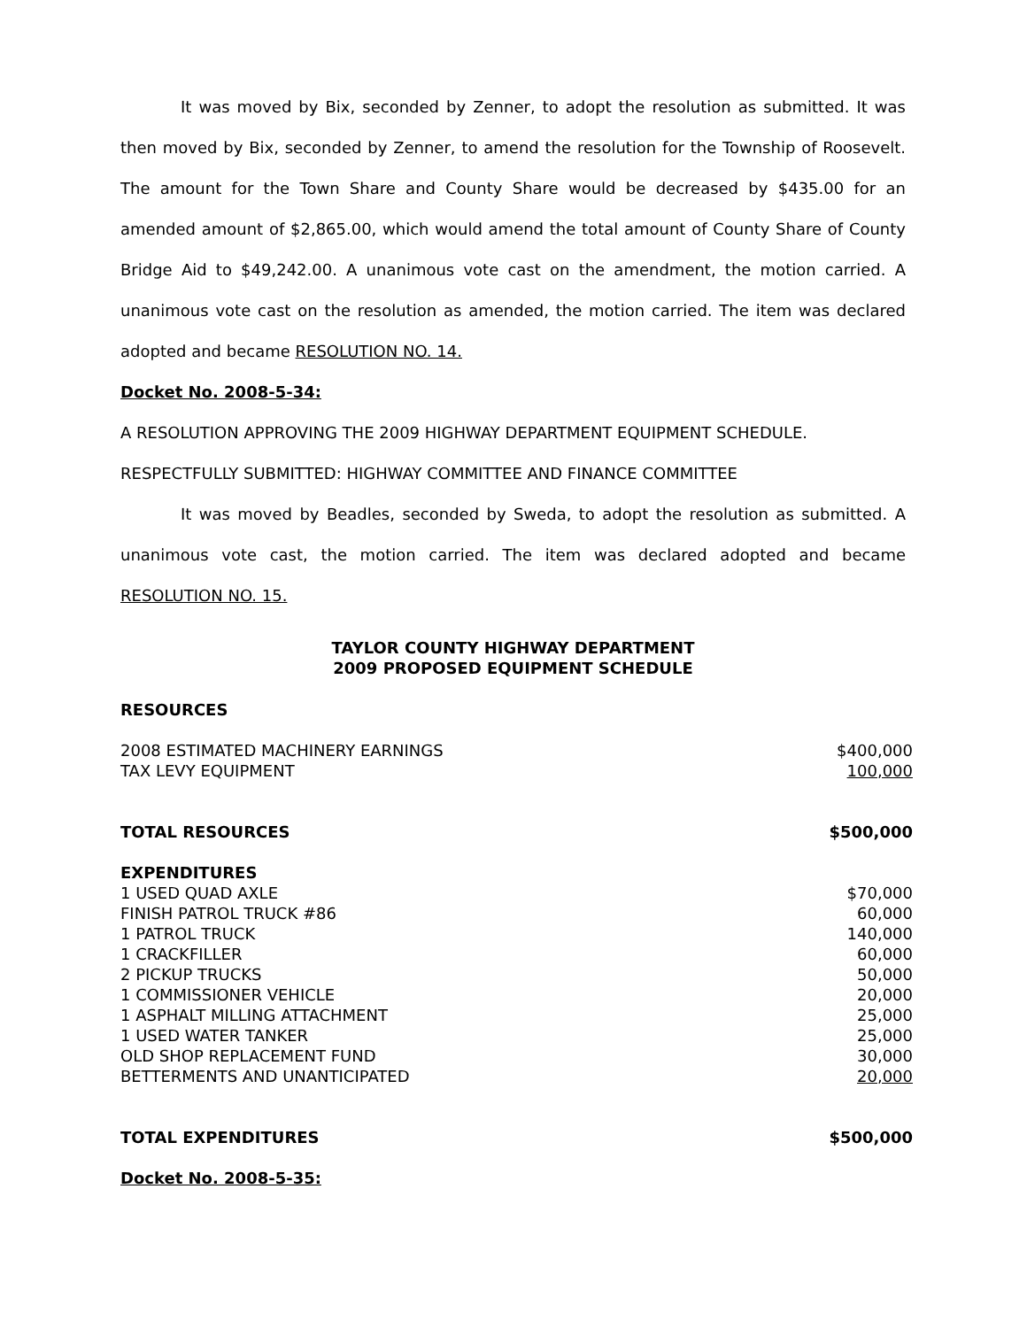It was moved by Bix, seconded by Zenner, to adopt the resolution as submitted. It was then moved by Bix, seconded by Zenner, to amend the resolution for the Township of Roosevelt. The amount for the Town Share and County Share would be decreased by $435.00 for an amended amount of $2,865.00, which would amend the total amount of County Share of County Bridge Aid to $49,242.00. A unanimous vote cast on the amendment, the motion carried. A unanimous vote cast on the resolution as amended, the motion carried. The item was declared adopted and became RESOLUTION NO. 14.
Docket No. 2008-5-34:
A RESOLUTION APPROVING THE 2009 HIGHWAY DEPARTMENT EQUIPMENT SCHEDULE.
RESPECTFULLY SUBMITTED: HIGHWAY COMMITTEE AND FINANCE COMMITTEE
It was moved by Beadles, seconded by Sweda, to adopt the resolution as submitted. A unanimous vote cast, the motion carried. The item was declared adopted and became RESOLUTION NO. 15.
TAYLOR COUNTY HIGHWAY DEPARTMENT
2009 PROPOSED EQUIPMENT SCHEDULE
| RESOURCES | |
| 2008 ESTIMATED MACHINERY EARNINGS | $400,000 |
| TAX LEVY EQUIPMENT | 100,000 |
| TOTAL RESOURCES | $500,000 |
| EXPENDITURES | |
| 1 USED QUAD AXLE | $70,000 |
| FINISH PATROL TRUCK #86 | 60,000 |
| 1 PATROL TRUCK | 140,000 |
| 1 CRACKFILLER | 60,000 |
| 2 PICKUP TRUCKS | 50,000 |
| 1 COMMISSIONER VEHICLE | 20,000 |
| 1 ASPHALT MILLING ATTACHMENT | 25,000 |
| 1 USED WATER TANKER | 25,000 |
| OLD SHOP REPLACEMENT FUND | 30,000 |
| BETTERMENTS AND UNANTICIPATED | 20,000 |
| TOTAL EXPENDITURES | $500,000 |
Docket No. 2008-5-35: